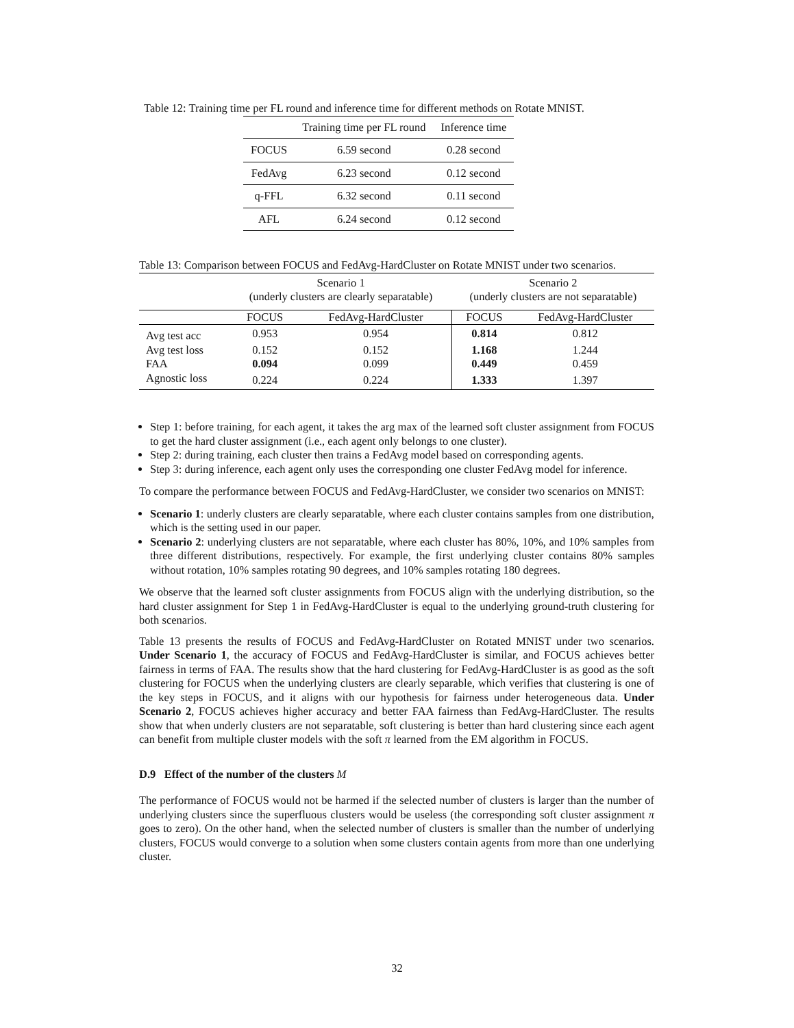Table 12: Training time per FL round and inference time for different methods on Rotate MNIST.
| | Training time per FL round | Inference time |
| --- | --- | --- |
| FOCUS | 6.59 second | 0.28 second |
| FedAvg | 6.23 second | 0.12 second |
| q-FFL | 6.32 second | 0.11 second |
| AFL | 6.24 second | 0.12 second |
Table 13: Comparison between FOCUS and FedAvg-HardCluster on Rotate MNIST under two scenarios.
| | Scenario 1 (underly clusters are clearly separatable) | | Scenario 2 (underly clusters are not separatable) | |
| --- | --- | --- | --- | --- |
| | FOCUS | FedAvg-HardCluster | FOCUS | FedAvg-HardCluster |
| Avg test acc | 0.953 | 0.954 | 0.814 | 0.812 |
| Avg test loss | 0.152 | 0.152 | 1.168 | 1.244 |
| FAA | 0.094 | 0.099 | 0.449 | 0.459 |
| Agnostic loss | 0.224 | 0.224 | 1.333 | 1.397 |
Step 1: before training, for each agent, it takes the arg max of the learned soft cluster assignment from FOCUS to get the hard cluster assignment (i.e., each agent only belongs to one cluster).
Step 2: during training, each cluster then trains a FedAvg model based on corresponding agents.
Step 3: during inference, each agent only uses the corresponding one cluster FedAvg model for inference.
To compare the performance between FOCUS and FedAvg-HardCluster, we consider two scenarios on MNIST:
Scenario 1: underly clusters are clearly separatable, where each cluster contains samples from one distribution, which is the setting used in our paper.
Scenario 2: underlying clusters are not separatable, where each cluster has 80%, 10%, and 10% samples from three different distributions, respectively. For example, the first underlying cluster contains 80% samples without rotation, 10% samples rotating 90 degrees, and 10% samples rotating 180 degrees.
We observe that the learned soft cluster assignments from FOCUS align with the underlying distribution, so the hard cluster assignment for Step 1 in FedAvg-HardCluster is equal to the underlying ground-truth clustering for both scenarios.
Table 13 presents the results of FOCUS and FedAvg-HardCluster on Rotated MNIST under two scenarios. Under Scenario 1, the accuracy of FOCUS and FedAvg-HardCluster is similar, and FOCUS achieves better fairness in terms of FAA. The results show that the hard clustering for FedAvg-HardCluster is as good as the soft clustering for FOCUS when the underlying clusters are clearly separable, which verifies that clustering is one of the key steps in FOCUS, and it aligns with our hypothesis for fairness under heterogeneous data. Under Scenario 2, FOCUS achieves higher accuracy and better FAA fairness than FedAvg-HardCluster. The results show that when underly clusters are not separatable, soft clustering is better than hard clustering since each agent can benefit from multiple cluster models with the soft π learned from the EM algorithm in FOCUS.
D.9 Effect of the number of the clusters M
The performance of FOCUS would not be harmed if the selected number of clusters is larger than the number of underlying clusters since the superfluous clusters would be useless (the corresponding soft cluster assignment π goes to zero). On the other hand, when the selected number of clusters is smaller than the number of underlying clusters, FOCUS would converge to a solution when some clusters contain agents from more than one underlying cluster.
32